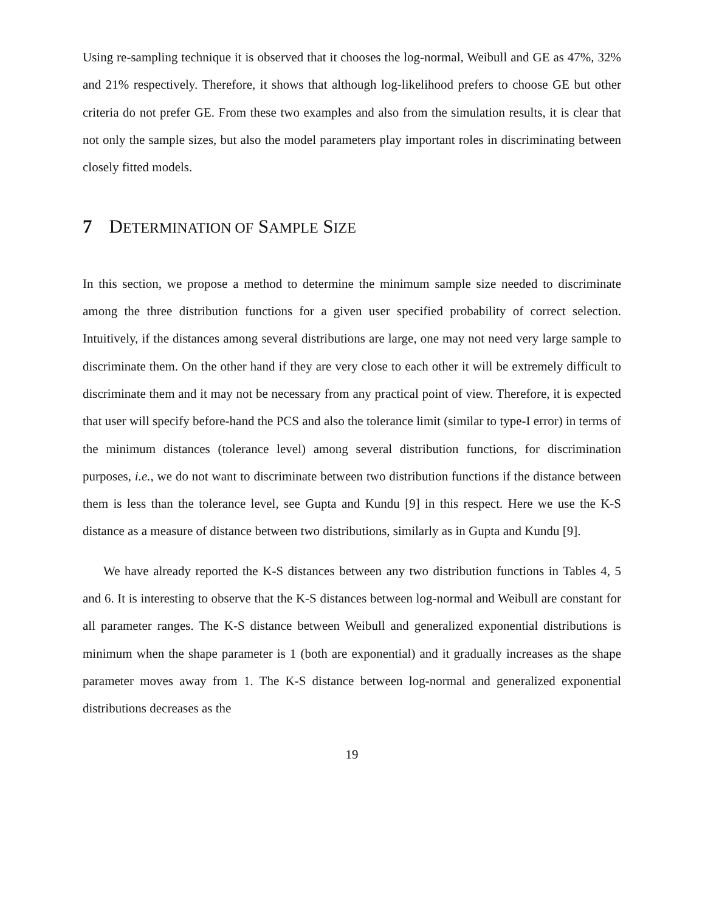Using re-sampling technique it is observed that it chooses the log-normal, Weibull and GE as 47%, 32% and 21% respectively. Therefore, it shows that although log-likelihood prefers to choose GE but other criteria do not prefer GE. From these two examples and also from the simulation results, it is clear that not only the sample sizes, but also the model parameters play important roles in discriminating between closely fitted models.
7 DETERMINATION OF SAMPLE SIZE
In this section, we propose a method to determine the minimum sample size needed to discriminate among the three distribution functions for a given user specified probability of correct selection. Intuitively, if the distances among several distributions are large, one may not need very large sample to discriminate them. On the other hand if they are very close to each other it will be extremely difficult to discriminate them and it may not be necessary from any practical point of view. Therefore, it is expected that user will specify before-hand the PCS and also the tolerance limit (similar to type-I error) in terms of the minimum distances (tolerance level) among several distribution functions, for discrimination purposes, i.e., we do not want to discriminate between two distribution functions if the distance between them is less than the tolerance level, see Gupta and Kundu [9] in this respect. Here we use the K-S distance as a measure of distance between two distributions, similarly as in Gupta and Kundu [9].
We have already reported the K-S distances between any two distribution functions in Tables 4, 5 and 6. It is interesting to observe that the K-S distances between log-normal and Weibull are constant for all parameter ranges. The K-S distance between Weibull and generalized exponential distributions is minimum when the shape parameter is 1 (both are exponential) and it gradually increases as the shape parameter moves away from 1. The K-S distance between log-normal and generalized exponential distributions decreases as the
19